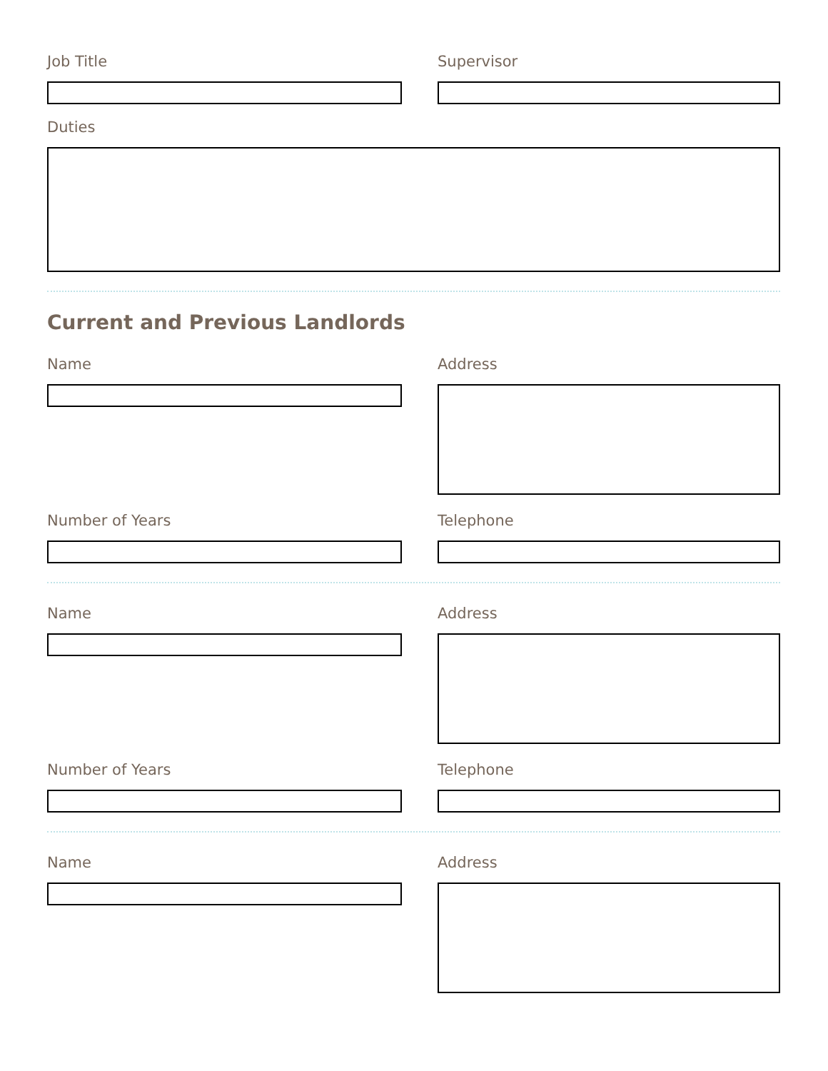Job Title Supervisor
Duties
Current and Previous Landlords
Name Address
Number of Years Telephone
Name Address
Number of Years Telephone
Name Address